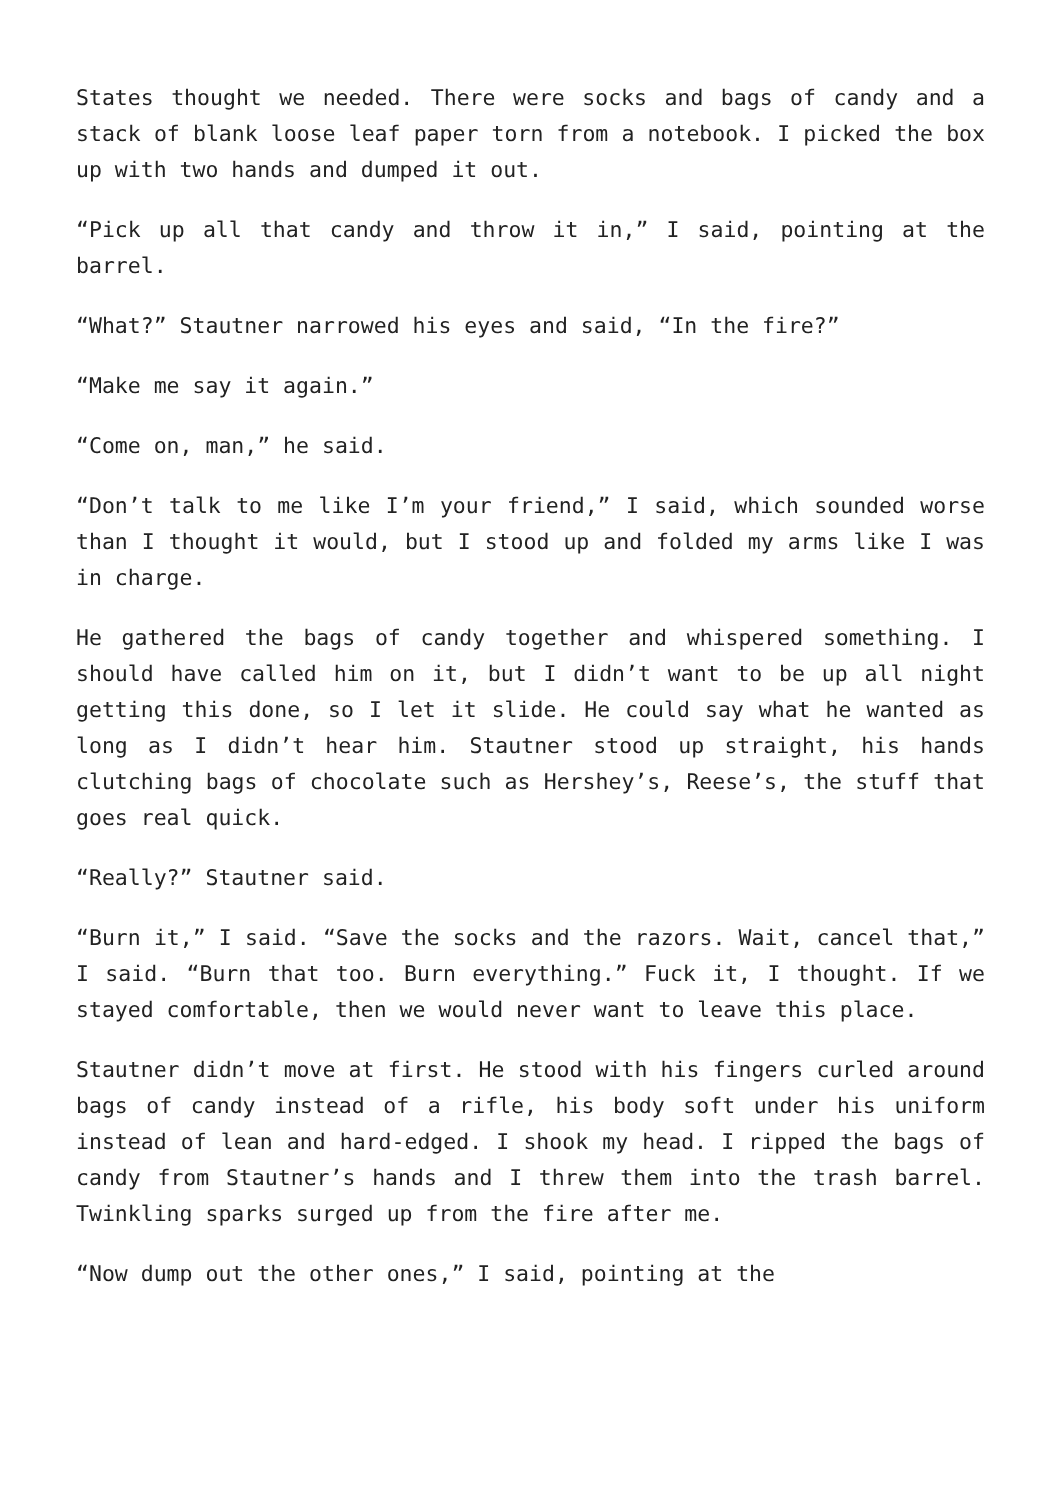States thought we needed. There were socks and bags of candy and a stack of blank loose leaf paper torn from a notebook. I picked the box up with two hands and dumped it out.
“Pick up all that candy and throw it in,” I said, pointing at the barrel.
“What?” Stautner narrowed his eyes and said, “In the fire?”
“Make me say it again.”
“Come on, man,” he said.
“Don’t talk to me like I’m your friend,” I said, which sounded worse than I thought it would, but I stood up and folded my arms like I was in charge.
He gathered the bags of candy together and whispered something. I should have called him on it, but I didn’t want to be up all night getting this done, so I let it slide. He could say what he wanted as long as I didn’t hear him. Stautner stood up straight, his hands clutching bags of chocolate such as Hershey’s, Reese’s, the stuff that goes real quick.
“Really?” Stautner said.
“Burn it,” I said. “Save the socks and the razors. Wait, cancel that,” I said. “Burn that too. Burn everything.” Fuck it, I thought. If we stayed comfortable, then we would never want to leave this place.
Stautner didn’t move at first. He stood with his fingers curled around bags of candy instead of a rifle, his body soft under his uniform instead of lean and hard-edged. I shook my head. I ripped the bags of candy from Stautner’s hands and I threw them into the trash barrel. Twinkling sparks surged up from the fire after me.
“Now dump out the other ones,” I said, pointing at the